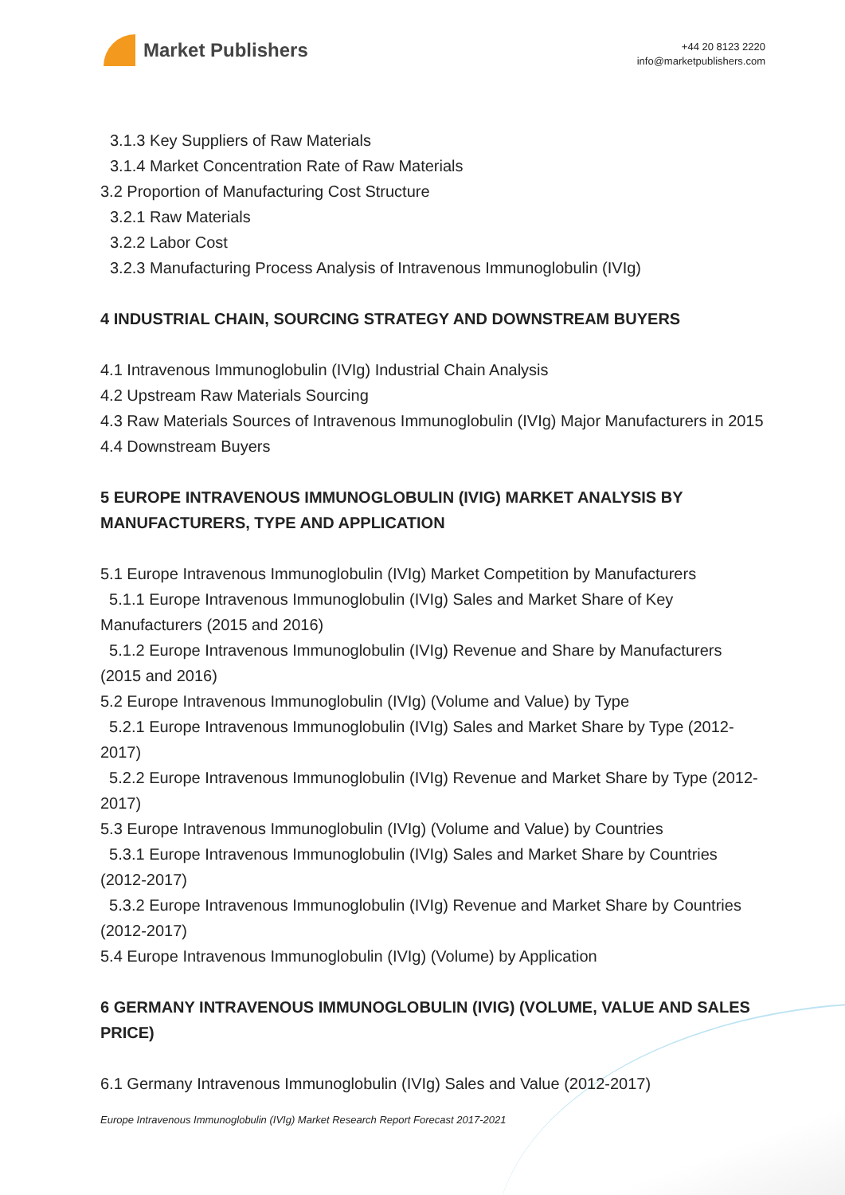Market Publishers
+44 20 8123 2220
info@marketpublishers.com
3.1.3 Key Suppliers of Raw Materials
3.1.4 Market Concentration Rate of Raw Materials
3.2 Proportion of Manufacturing Cost Structure
3.2.1 Raw Materials
3.2.2 Labor Cost
3.2.3 Manufacturing Process Analysis of Intravenous Immunoglobulin (IVIg)
4 INDUSTRIAL CHAIN, SOURCING STRATEGY AND DOWNSTREAM BUYERS
4.1 Intravenous Immunoglobulin (IVIg) Industrial Chain Analysis
4.2 Upstream Raw Materials Sourcing
4.3 Raw Materials Sources of Intravenous Immunoglobulin (IVIg) Major Manufacturers in 2015
4.4 Downstream Buyers
5 EUROPE INTRAVENOUS IMMUNOGLOBULIN (IVIG) MARKET ANALYSIS BY MANUFACTURERS, TYPE AND APPLICATION
5.1 Europe Intravenous Immunoglobulin (IVIg) Market Competition by Manufacturers
5.1.1 Europe Intravenous Immunoglobulin (IVIg) Sales and Market Share of Key Manufacturers (2015 and 2016)
5.1.2 Europe Intravenous Immunoglobulin (IVIg) Revenue and Share by Manufacturers (2015 and 2016)
5.2 Europe Intravenous Immunoglobulin (IVIg) (Volume and Value) by Type
5.2.1 Europe Intravenous Immunoglobulin (IVIg) Sales and Market Share by Type (2012-2017)
5.2.2 Europe Intravenous Immunoglobulin (IVIg) Revenue and Market Share by Type (2012-2017)
5.3 Europe Intravenous Immunoglobulin (IVIg) (Volume and Value) by Countries
5.3.1 Europe Intravenous Immunoglobulin (IVIg) Sales and Market Share by Countries (2012-2017)
5.3.2 Europe Intravenous Immunoglobulin (IVIg) Revenue and Market Share by Countries (2012-2017)
5.4 Europe Intravenous Immunoglobulin (IVIg) (Volume) by Application
6 GERMANY INTRAVENOUS IMMUNOGLOBULIN (IVIG) (VOLUME, VALUE AND SALES PRICE)
6.1 Germany Intravenous Immunoglobulin (IVIg) Sales and Value (2012-2017)
Europe Intravenous Immunoglobulin (IVIg) Market Research Report Forecast 2017-2021